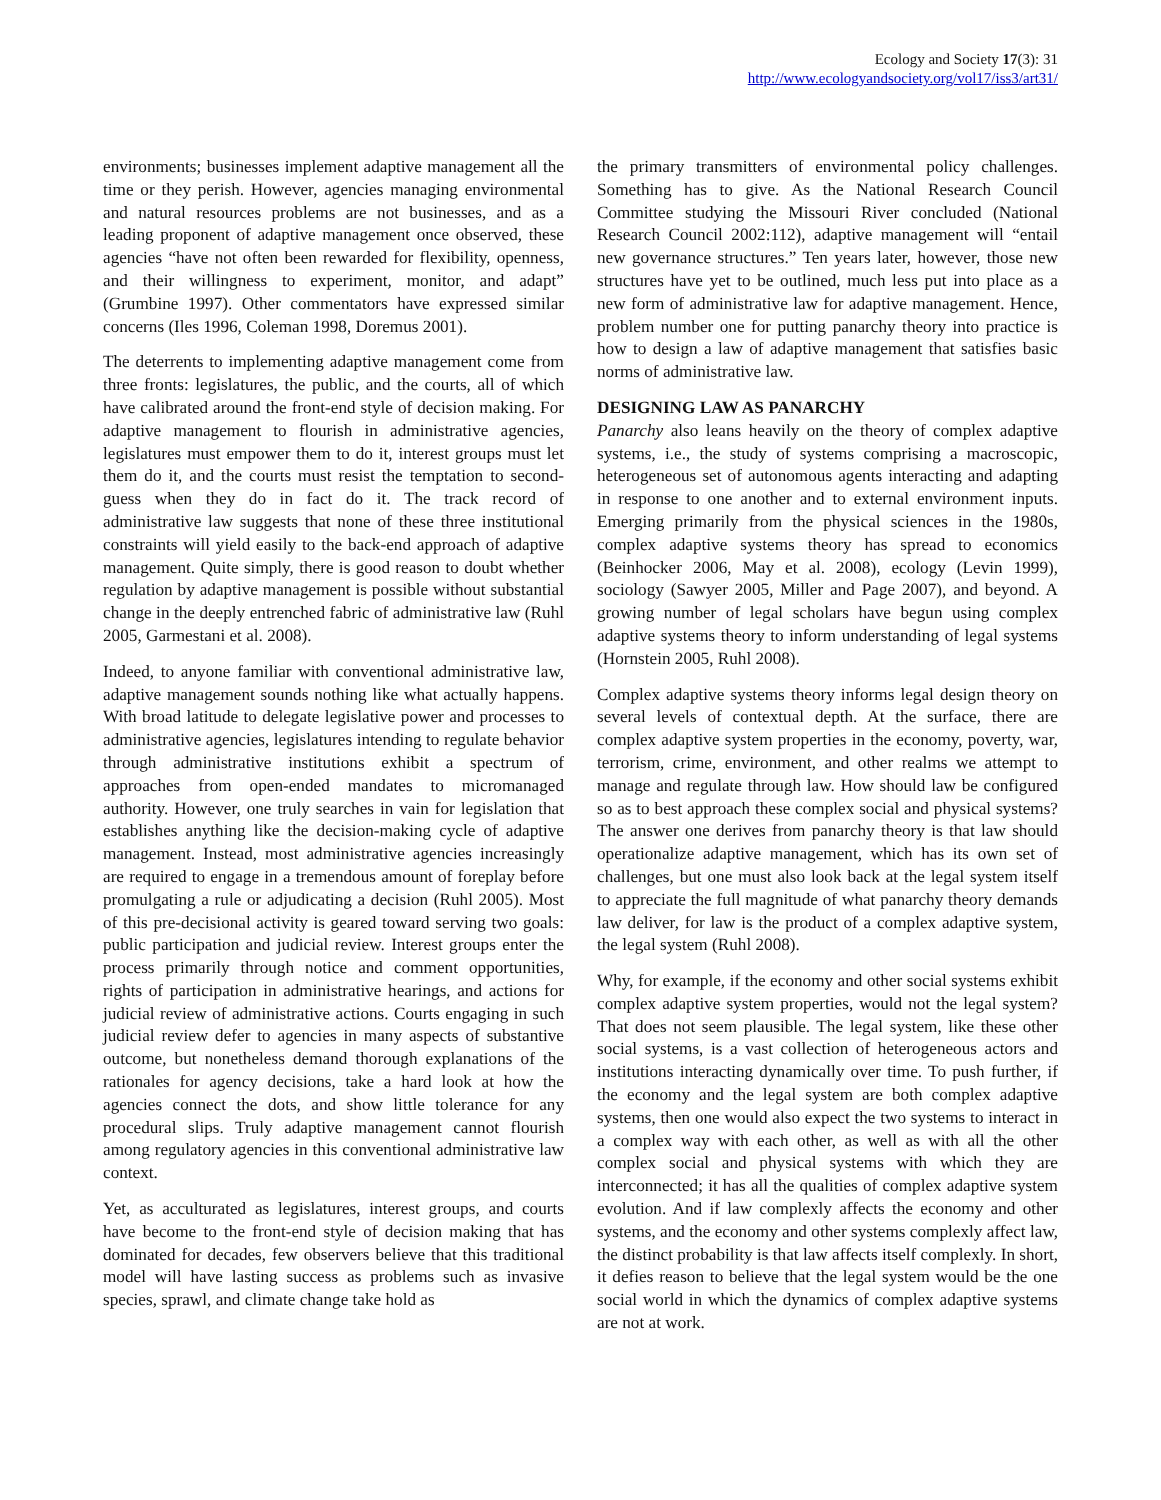Ecology and Society 17(3): 31
http://www.ecologyandsociety.org/vol17/iss3/art31/
environments; businesses implement adaptive management all the time or they perish. However, agencies managing environmental and natural resources problems are not businesses, and as a leading proponent of adaptive management once observed, these agencies “have not often been rewarded for flexibility, openness, and their willingness to experiment, monitor, and adapt” (Grumbine 1997). Other commentators have expressed similar concerns (Iles 1996, Coleman 1998, Doremus 2001).
The deterrents to implementing adaptive management come from three fronts: legislatures, the public, and the courts, all of which have calibrated around the front-end style of decision making. For adaptive management to flourish in administrative agencies, legislatures must empower them to do it, interest groups must let them do it, and the courts must resist the temptation to second-guess when they do in fact do it. The track record of administrative law suggests that none of these three institutional constraints will yield easily to the back-end approach of adaptive management. Quite simply, there is good reason to doubt whether regulation by adaptive management is possible without substantial change in the deeply entrenched fabric of administrative law (Ruhl 2005, Garmestani et al. 2008).
Indeed, to anyone familiar with conventional administrative law, adaptive management sounds nothing like what actually happens. With broad latitude to delegate legislative power and processes to administrative agencies, legislatures intending to regulate behavior through administrative institutions exhibit a spectrum of approaches from open-ended mandates to micromanaged authority. However, one truly searches in vain for legislation that establishes anything like the decision-making cycle of adaptive management. Instead, most administrative agencies increasingly are required to engage in a tremendous amount of foreplay before promulgating a rule or adjudicating a decision (Ruhl 2005). Most of this pre-decisional activity is geared toward serving two goals: public participation and judicial review. Interest groups enter the process primarily through notice and comment opportunities, rights of participation in administrative hearings, and actions for judicial review of administrative actions. Courts engaging in such judicial review defer to agencies in many aspects of substantive outcome, but nonetheless demand thorough explanations of the rationales for agency decisions, take a hard look at how the agencies connect the dots, and show little tolerance for any procedural slips. Truly adaptive management cannot flourish among regulatory agencies in this conventional administrative law context.
Yet, as acculturated as legislatures, interest groups, and courts have become to the front-end style of decision making that has dominated for decades, few observers believe that this traditional model will have lasting success as problems such as invasive species, sprawl, and climate change take hold as
the primary transmitters of environmental policy challenges. Something has to give. As the National Research Council Committee studying the Missouri River concluded (National Research Council 2002:112), adaptive management will “entail new governance structures.” Ten years later, however, those new structures have yet to be outlined, much less put into place as a new form of administrative law for adaptive management. Hence, problem number one for putting panarchy theory into practice is how to design a law of adaptive management that satisfies basic norms of administrative law.
DESIGNING LAW AS PANARCHY
Panarchy also leans heavily on the theory of complex adaptive systems, i.e., the study of systems comprising a macroscopic, heterogeneous set of autonomous agents interacting and adapting in response to one another and to external environment inputs. Emerging primarily from the physical sciences in the 1980s, complex adaptive systems theory has spread to economics (Beinhocker 2006, May et al. 2008), ecology (Levin 1999), sociology (Sawyer 2005, Miller and Page 2007), and beyond. A growing number of legal scholars have begun using complex adaptive systems theory to inform understanding of legal systems (Hornstein 2005, Ruhl 2008).
Complex adaptive systems theory informs legal design theory on several levels of contextual depth. At the surface, there are complex adaptive system properties in the economy, poverty, war, terrorism, crime, environment, and other realms we attempt to manage and regulate through law. How should law be configured so as to best approach these complex social and physical systems? The answer one derives from panarchy theory is that law should operationalize adaptive management, which has its own set of challenges, but one must also look back at the legal system itself to appreciate the full magnitude of what panarchy theory demands law deliver, for law is the product of a complex adaptive system, the legal system (Ruhl 2008).
Why, for example, if the economy and other social systems exhibit complex adaptive system properties, would not the legal system? That does not seem plausible. The legal system, like these other social systems, is a vast collection of heterogeneous actors and institutions interacting dynamically over time. To push further, if the economy and the legal system are both complex adaptive systems, then one would also expect the two systems to interact in a complex way with each other, as well as with all the other complex social and physical systems with which they are interconnected; it has all the qualities of complex adaptive system evolution. And if law complexly affects the economy and other systems, and the economy and other systems complexly affect law, the distinct probability is that law affects itself complexly. In short, it defies reason to believe that the legal system would be the one social world in which the dynamics of complex adaptive systems are not at work.